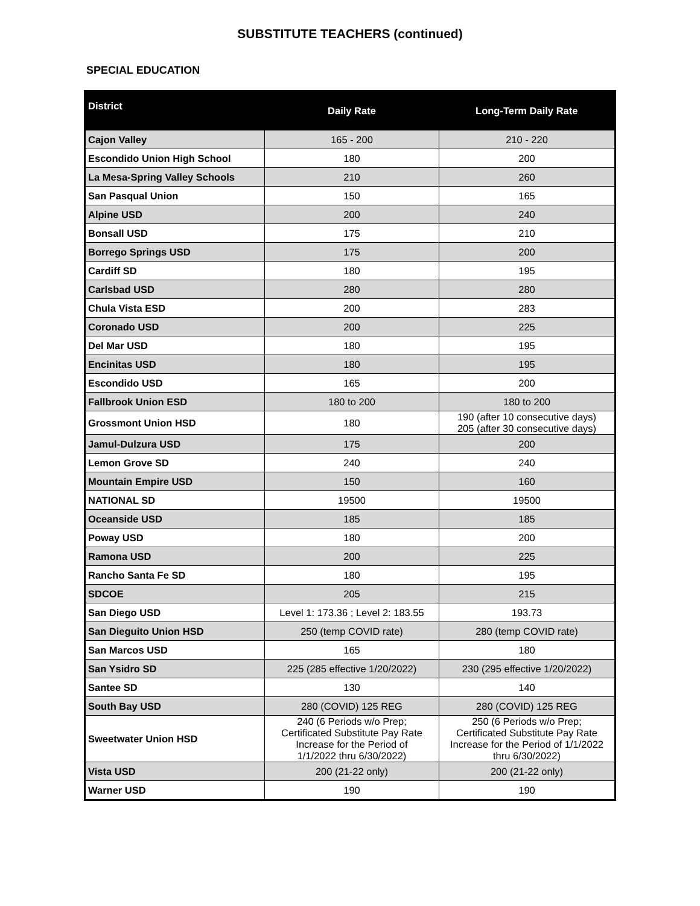SUBSTITUTE TEACHERS (continued)
SPECIAL EDUCATION
| District | Daily Rate | Long-Term Daily Rate |
| --- | --- | --- |
| Cajon Valley | 165 - 200 | 210 - 220 |
| Escondido Union High School | 180 | 200 |
| La Mesa-Spring Valley Schools | 210 | 260 |
| San Pasqual Union | 150 | 165 |
| Alpine USD | 200 | 240 |
| Bonsall USD | 175 | 210 |
| Borrego Springs USD | 175 | 200 |
| Cardiff SD | 180 | 195 |
| Carlsbad USD | 280 | 280 |
| Chula Vista ESD | 200 | 283 |
| Coronado USD | 200 | 225 |
| Del Mar USD | 180 | 195 |
| Encinitas USD | 180 | 195 |
| Escondido USD | 165 | 200 |
| Fallbrook Union ESD | 180 to 200 | 180 to 200 |
| Grossmont Union HSD | 180 | 190 (after 10 consecutive days) 205 (after 30 consecutive days) |
| Jamul-Dulzura USD | 175 | 200 |
| Lemon Grove SD | 240 | 240 |
| Mountain Empire USD | 150 | 160 |
| NATIONAL SD | 19500 | 19500 |
| Oceanside USD | 185 | 185 |
| Poway USD | 180 | 200 |
| Ramona USD | 200 | 225 |
| Rancho Santa Fe SD | 180 | 195 |
| SDCOE | 205 | 215 |
| San Diego USD | Level 1: 173.36 ; Level 2: 183.55 | 193.73 |
| San Dieguito Union HSD | 250 (temp COVID rate) | 280 (temp COVID rate) |
| San Marcos USD | 165 | 180 |
| San Ysidro SD | 225 (285 effective 1/20/2022) | 230 (295 effective 1/20/2022) |
| Santee SD | 130 | 140 |
| South Bay USD | 280 (COVID) 125 REG | 280 (COVID) 125 REG |
| Sweetwater Union HSD | 240 (6 Periods w/o Prep; Certificated Substitute Pay Rate Increase for the Period of 1/1/2022 thru 6/30/2022) | 250 (6 Periods w/o Prep; Certificated Substitute Pay Rate Increase for the Period of 1/1/2022 thru 6/30/2022) |
| Vista USD | 200 (21-22 only) | 200 (21-22 only) |
| Warner USD | 190 | 190 |